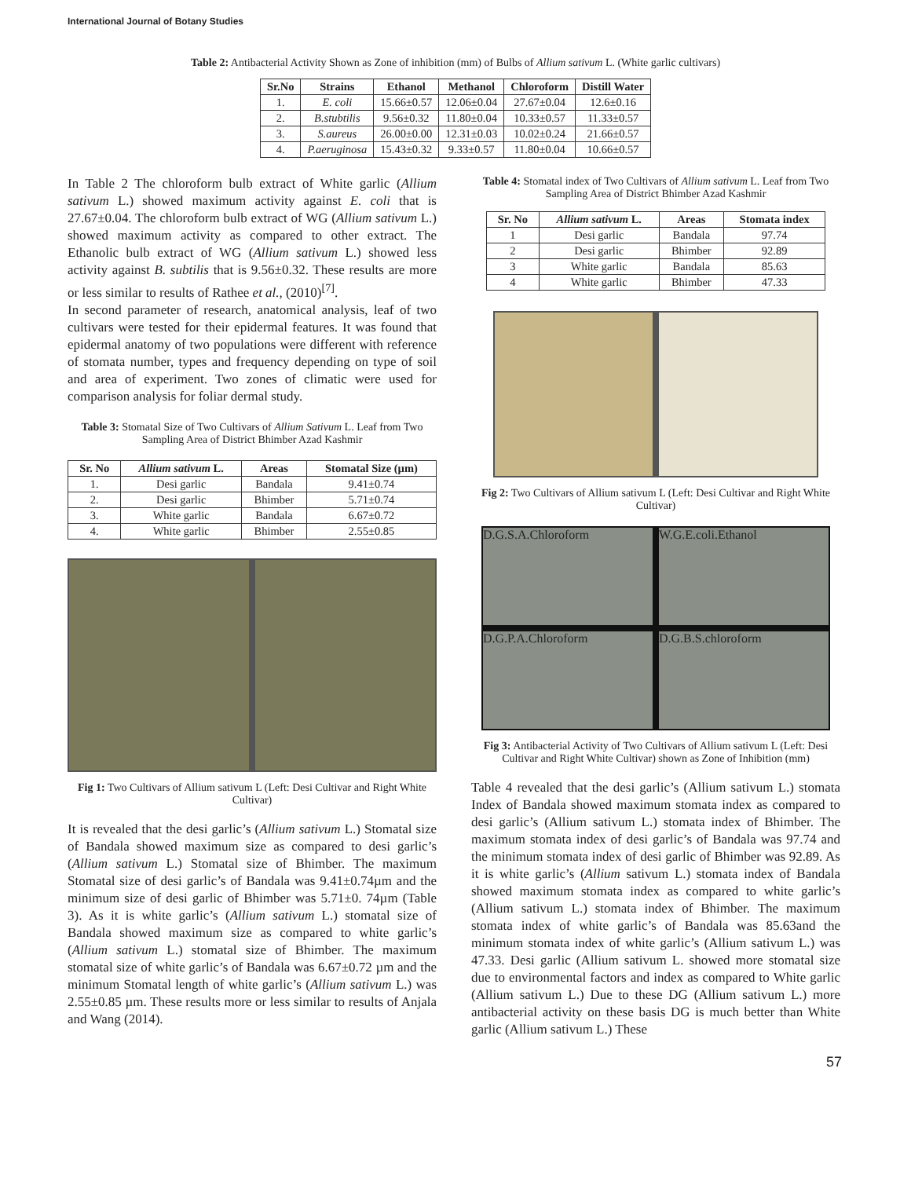International Journal of Botany Studies
Table 2: Antibacterial Activity Shown as Zone of inhibition (mm) of Bulbs of Allium sativum L. (White garlic cultivars)
| Sr.No | Strains | Ethanol | Methanol | Chloroform | Distill Water |
| --- | --- | --- | --- | --- | --- |
| 1. | E. coli | 15.66±0.57 | 12.06±0.04 | 27.67±0.04 | 12.6±0.16 |
| 2. | B.stubtilis | 9.56±0.32 | 11.80±0.04 | 10.33±0.57 | 11.33±0.57 |
| 3. | S.aureus | 26.00±0.00 | 12.31±0.03 | 10.02±0.24 | 21.66±0.57 |
| 4. | P.aeruginosa | 15.43±0.32 | 9.33±0.57 | 11.80±0.04 | 10.66±0.57 |
In Table 2 The chloroform bulb extract of White garlic (Allium sativum L.) showed maximum activity against E. coli that is 27.67±0.04. The chloroform bulb extract of WG (Allium sativum L.) showed maximum activity as compared to other extract. The Ethanolic bulb extract of WG (Allium sativum L.) showed less activity against B. subtilis that is 9.56±0.32. These results are more or less similar to results of Rathee et al., (2010)<sup>[7]</sup>.
In second parameter of research, anatomical analysis, leaf of two cultivars were tested for their epidermal features. It was found that epidermal anatomy of two populations were different with reference of stomata number, types and frequency depending on type of soil and area of experiment. Two zones of climatic were used for comparison analysis for foliar dermal study.
Table 3: Stomatal Size of Two Cultivars of Allium Sativum L. Leaf from Two Sampling Area of District Bhimber Azad Kashmir
| Sr. No | Allium sativum L. | Areas | Stomatal Size (µm) |
| --- | --- | --- | --- |
| 1. | Desi garlic | Bandala | 9.41±0.74 |
| 2. | Desi garlic | Bhimber | 5.71±0.74 |
| 3. | White garlic | Bandala | 6.67±0.72 |
| 4. | White garlic | Bhimber | 2.55±0.85 |
Fig 1: Two Cultivars of Allium sativum L (Left: Desi Cultivar and Right White Cultivar)
It is revealed that the desi garlic’s (Allium sativum L.) Stomatal size of Bandala showed maximum size as compared to desi garlic’s (Allium sativum L.) Stomatal size of Bhimber. The maximum Stomatal size of desi garlic’s of Bandala was 9.41±0.74µm and the minimum size of desi garlic of Bhimber was 5.71±0. 74µm (Table 3). As it is white garlic’s (Allium sativum L.) stomatal size of Bandala showed maximum size as compared to white garlic’s (Allium sativum L.) stomatal size of Bhimber. The maximum stomatal size of white garlic’s of Bandala was 6.67±0.72 µm and the minimum Stomatal length of white garlic’s (Allium sativum L.) was 2.55±0.85 µm. These results more or less similar to results of Anjala and Wang (2014).
Table 4: Stomatal index of Two Cultivars of Allium sativum L. Leaf from Two Sampling Area of District Bhimber Azad Kashmir
| Sr. No | Allium sativum L. | Areas | Stomata index |
| --- | --- | --- | --- |
| 1 | Desi garlic | Bandala | 97.74 |
| 2 | Desi garlic | Bhimber | 92.89 |
| 3 | White garlic | Bandala | 85.63 |
| 4 | White garlic | Bhimber | 47.33 |
Fig 2: Two Cultivars of Allium sativum L (Left: Desi Cultivar and Right White Cultivar)
D.G.S.A.Chloroform
W.G.E.coli.Ethanol
D.G.P.A.Chloroform
D.G.B.S.chloroform
Fig 3: Antibacterial Activity of Two Cultivars of Allium sativum L (Left: Desi Cultivar and Right White Cultivar) shown as Zone of Inhibition (mm)
Table 4 revealed that the desi garlic’s (Allium sativum L.) stomata Index of Bandala showed maximum stomata index as compared to desi garlic’s (Allium sativum L.) stomata index of Bhimber. The maximum stomata index of desi garlic’s of Bandala was 97.74 and the minimum stomata index of desi garlic of Bhimber was 92.89. As it is white garlic’s (Allium sativum L.) stomata index of Bandala showed maximum stomata index as compared to white garlic’s (Allium sativum L.) stomata index of Bhimber. The maximum stomata index of white garlic’s of Bandala was 85.63and the minimum stomata index of white garlic’s (Allium sativum L.) was 47.33. Desi garlic (Allium sativum L. showed more stomatal size due to environmental factors and index as compared to White garlic (Allium sativum L.) Due to these DG (Allium sativum L.) more antibacterial activity on these basis DG is much better than White garlic (Allium sativum L.) These
57